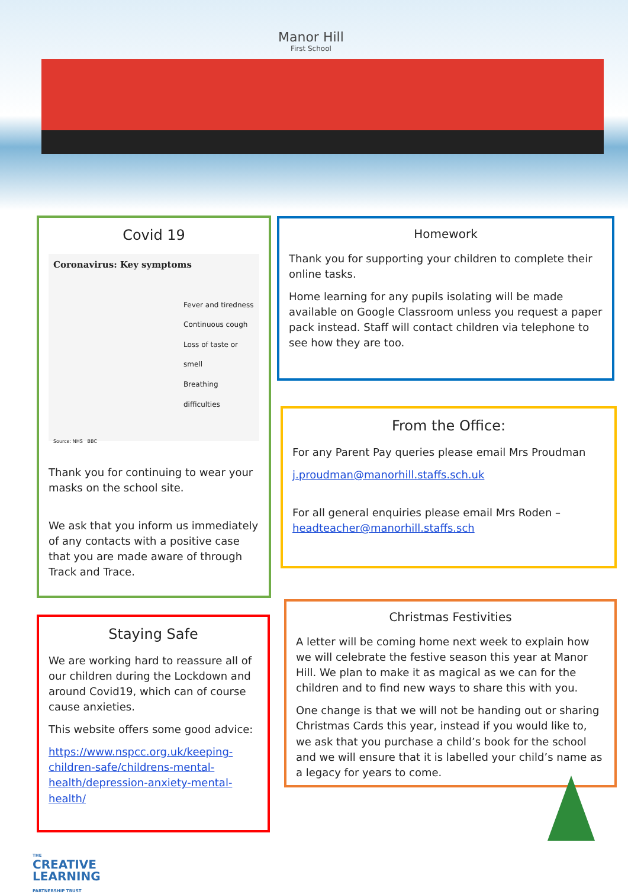Manor Hill
First School
Covid 19
Coronavirus: Key symptoms
Fever and tiredness
Continuous cough
Loss of taste or smell
Breathing difficulties
Source: NHS BBC
Thank you for continuing to wear your masks on the school site.
We ask that you inform us immediately of any contacts with a positive case that you are made aware of through Track and Trace.
Homework
Thank you for supporting your children to complete their online tasks.
Home learning for any pupils isolating will be made available on Google Classroom unless you request a paper pack instead. Staff will contact children via telephone to see how they are too.
From the Office:
For any Parent Pay queries please email Mrs Proudman
j.proudman@manorhill.staffs.sch.uk
For all general enquiries please email Mrs Roden – headteacher@manorhill.staffs.sch
Staying Safe
We are working hard to reassure all of our children during the Lockdown and around Covid19, which can of course cause anxieties.
This website offers some good advice:
https://www.nspcc.org.uk/keeping-children-safe/childrens-mental-health/depression-anxiety-mental-health/
Christmas Festivities
A letter will be coming home next week to explain how we will celebrate the festive season this year at Manor Hill. We plan to make it as magical as we can for the children and to find new ways to share this with you.
One change is that we will not be handing out or sharing Christmas Cards this year, instead if you would like to, we ask that you purchase a child’s book for the school and we will ensure that it is labelled your child’s name as a legacy for years to come.
THE
CREATIVE
LEARNING
PARTNERSHIP TRUST